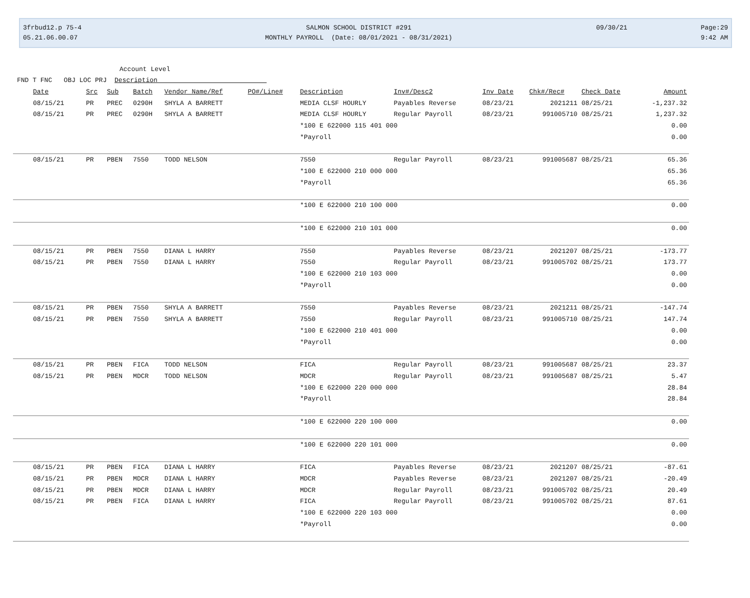3frbud12.p 75-4
05.21.06.00.07
SALMON SCHOOL DISTRICT #291
MONTHLY PAYROLL (Date: 08/01/2021 - 08/31/2021)
09/30/21
Page:29
9:42 AM
Account Level
FND T FNC OBJ LOC PRJ Description
| Date | Src | Sub | Batch | Vendor Name/Ref | PO#/Line# | Description | Inv#/Desc2 | Inv Date | Chk#/Rec# | Check Date | Amount |
| --- | --- | --- | --- | --- | --- | --- | --- | --- | --- | --- | --- |
| 08/15/21 | PR | PREC | 0290H | SHYLA A BARRETT | | MEDIA CLSF HOURLY | Payables Reverse | 08/23/21 | 2021211 | 08/25/21 | -1,237.32 |
| 08/15/21 | PR | PREC | 0290H | SHYLA A BARRETT | | MEDIA CLSF HOURLY | Regular Payroll | 08/23/21 | 991005710 | 08/25/21 | 1,237.32 |
| | | | | | | *100 E 622000 115 401 000 | | | | | 0.00 |
| | | | | | | *Payroll | | | | | 0.00 |
| 08/15/21 | PR | PBEN | 7550 | TODD NELSON | | 7550 | Regular Payroll | 08/23/21 | 991005687 | 08/25/21 | 65.36 |
| | | | | | | *100 E 622000 210 000 000 | | | | | 65.36 |
| | | | | | | *Payroll | | | | | 65.36 |
| | | | | | | *100 E 622000 210 100 000 | | | | | 0.00 |
| | | | | | | *100 E 622000 210 101 000 | | | | | 0.00 |
| 08/15/21 | PR | PBEN | 7550 | DIANA L HARRY | | 7550 | Payables Reverse | 08/23/21 | 2021207 | 08/25/21 | -173.77 |
| 08/15/21 | PR | PBEN | 7550 | DIANA L HARRY | | 7550 | Regular Payroll | 08/23/21 | 991005702 | 08/25/21 | 173.77 |
| | | | | | | *100 E 622000 210 103 000 | | | | | 0.00 |
| | | | | | | *Payroll | | | | | 0.00 |
| 08/15/21 | PR | PBEN | 7550 | SHYLA A BARRETT | | 7550 | Payables Reverse | 08/23/21 | 2021211 | 08/25/21 | -147.74 |
| 08/15/21 | PR | PBEN | 7550 | SHYLA A BARRETT | | 7550 | Regular Payroll | 08/23/21 | 991005710 | 08/25/21 | 147.74 |
| | | | | | | *100 E 622000 210 401 000 | | | | | 0.00 |
| | | | | | | *Payroll | | | | | 0.00 |
| 08/15/21 | PR | PBEN | FICA | TODD NELSON | | FICA | Regular Payroll | 08/23/21 | 991005687 | 08/25/21 | 23.37 |
| 08/15/21 | PR | PBEN | MDCR | TODD NELSON | | MDCR | Regular Payroll | 08/23/21 | 991005687 | 08/25/21 | 5.47 |
| | | | | | | *100 E 622000 220 000 000 | | | | | 28.84 |
| | | | | | | *Payroll | | | | | 28.84 |
| | | | | | | *100 E 622000 220 100 000 | | | | | 0.00 |
| | | | | | | *100 E 622000 220 101 000 | | | | | 0.00 |
| 08/15/21 | PR | PBEN | FICA | DIANA L HARRY | | FICA | Payables Reverse | 08/23/21 | 2021207 | 08/25/21 | -87.61 |
| 08/15/21 | PR | PBEN | MDCR | DIANA L HARRY | | MDCR | Payables Reverse | 08/23/21 | 2021207 | 08/25/21 | -20.49 |
| 08/15/21 | PR | PBEN | MDCR | DIANA L HARRY | | MDCR | Regular Payroll | 08/23/21 | 991005702 | 08/25/21 | 20.49 |
| 08/15/21 | PR | PBEN | FICA | DIANA L HARRY | | FICA | Regular Payroll | 08/23/21 | 991005702 | 08/25/21 | 87.61 |
| | | | | | | *100 E 622000 220 103 000 | | | | | 0.00 |
| | | | | | | *Payroll | | | | | 0.00 |